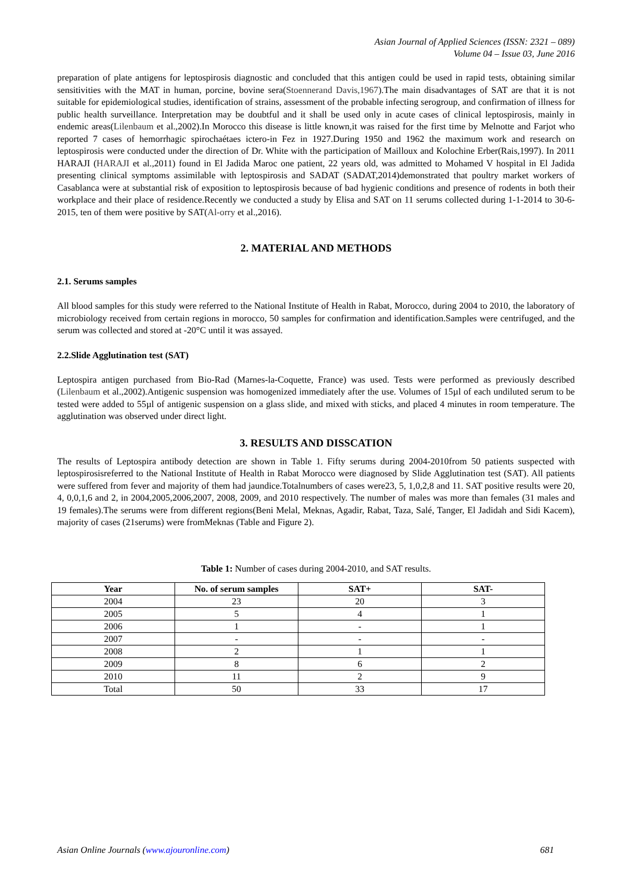Asian Journal of Applied Sciences (ISSN: 2321 – 089)
Volume 04 – Issue 03, June 2016
preparation of plate antigens for leptospirosis diagnostic and concluded that this antigen could be used in rapid tests, obtaining similar sensitivities with the MAT in human, porcine, bovine sera(Stoennerand Davis,1967).The main disadvantages of SAT are that it is not suitable for epidemiological studies, identification of strains, assessment of the probable infecting serogroup, and confirmation of illness for public health surveillance. Interpretation may be doubtful and it shall be used only in acute cases of clinical leptospirosis, mainly in endemic areas(Lilenbaum et al.,2002).In Morocco this disease is little known,it was raised for the first time by Melnotte and Farjot who reported 7 cases of hemorrhagic spirochaétaes ictero-in Fez in 1927.During 1950 and 1962 the maximum work and research on leptospirosis were conducted under the direction of Dr. White with the participation of Mailloux and Kolochine Erber(Rais,1997). In 2011 HARAJI (HARAJI et al.,2011) found in El Jadida Maroc one patient, 22 years old, was admitted to Mohamed V hospital in El Jadida presenting clinical symptoms assimilable with leptospirosis and SADAT (SADAT,2014)demonstrated that poultry market workers of Casablanca were at substantial risk of exposition to leptospirosis because of bad hygienic conditions and presence of rodents in both their workplace and their place of residence.Recently we conducted a study by Elisa and SAT on 11 serums collected during 1-1-2014 to 30-6-2015, ten of them were positive by SAT(Al-orry et al.,2016).
2. MATERIAL AND METHODS
2.1. Serums samples
All blood samples for this study were referred to the National Institute of Health in Rabat, Morocco, during 2004 to 2010, the laboratory of microbiology received from certain regions in morocco, 50 samples for confirmation and identification.Samples were centrifuged, and the serum was collected and stored at -20°C until it was assayed.
2.2.Slide Agglutination test (SAT)
Leptospira antigen purchased from Bio-Rad (Marnes-la-Coquette, France) was used. Tests were performed as previously described (Lilenbaum et al.,2002).Antigenic suspension was homogenized immediately after the use. Volumes of 15µl of each undiluted serum to be tested were added to 55µl of antigenic suspension on a glass slide, and mixed with sticks, and placed 4 minutes in room temperature. The agglutination was observed under direct light.
3. RESULTS AND DISSCATION
The results of Leptospira antibody detection are shown in Table 1. Fifty serums during 2004-2010from 50 patients suspected with leptospirosisreferred to the National Institute of Health in Rabat Morocco were diagnosed by Slide Agglutination test (SAT). All patients were suffered from fever and majority of them had jaundice.Totalnumbers of cases were23, 5, 1,0,2,8 and 11. SAT positive results were 20, 4, 0,0,1,6 and 2, in 2004,2005,2006,2007, 2008, 2009, and 2010 respectively. The number of males was more than females (31 males and 19 females).The serums were from different regions(Beni Melal, Meknas, Agadir, Rabat, Taza, Salé, Tanger, El Jadidah and Sidi Kacem), majority of cases (21serums) were fromMeknas (Table and Figure 2).
Table 1: Number of cases during 2004-2010, and SAT results.
| Year | No. of serum samples | SAT+ | SAT- |
| --- | --- | --- | --- |
| 2004 | 23 | 20 | 3 |
| 2005 | 5 | 4 | 1 |
| 2006 | 1 | - | 1 |
| 2007 | - | - | - |
| 2008 | 2 | 1 | 1 |
| 2009 | 8 | 6 | 2 |
| 2010 | 11 | 2 | 9 |
| Total | 50 | 33 | 17 |
Asian Online Journals (www.ajouronline.com) 681